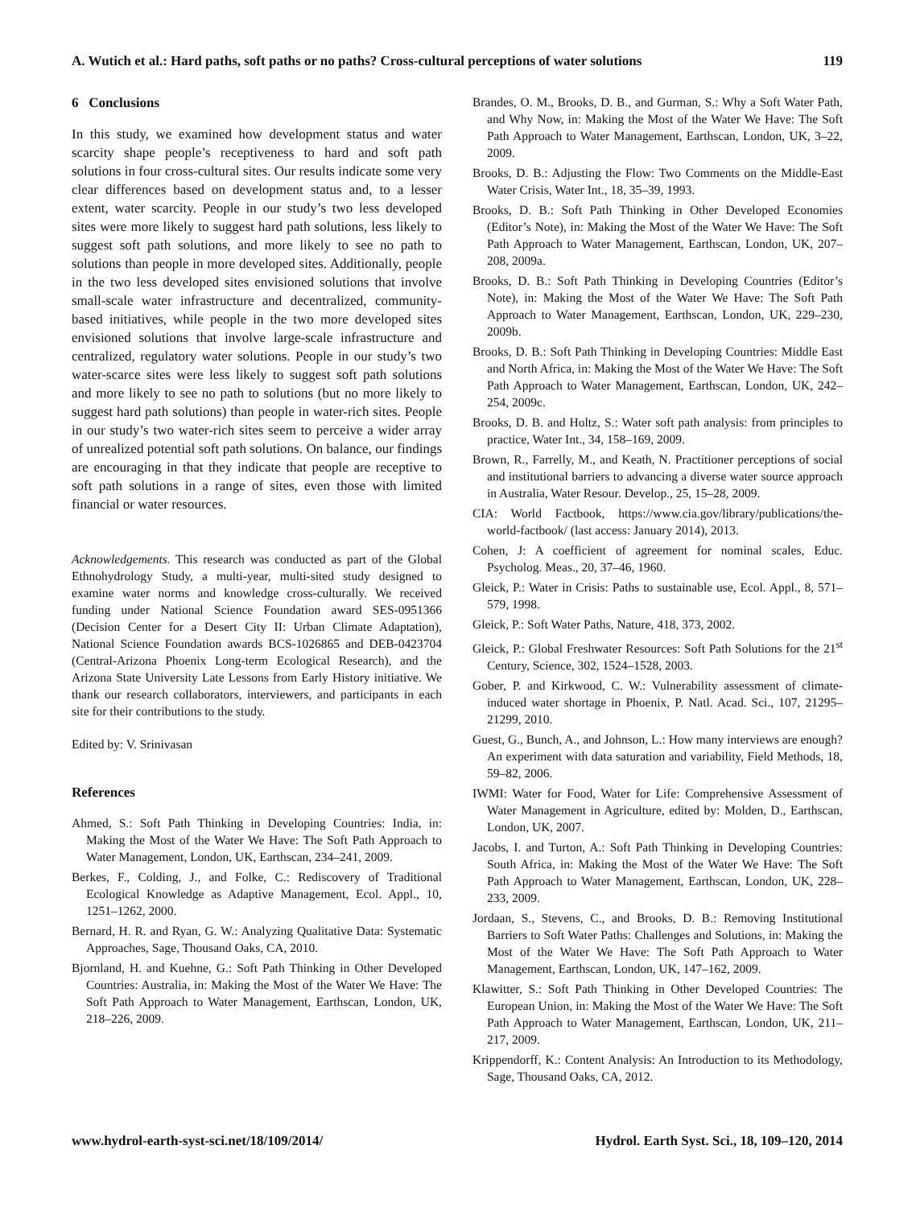A. Wutich et al.: Hard paths, soft paths or no paths? Cross-cultural perceptions of water solutions 119
6 Conclusions
In this study, we examined how development status and water scarcity shape people’s receptiveness to hard and soft path solutions in four cross-cultural sites. Our results indicate some very clear differences based on development status and, to a lesser extent, water scarcity. People in our study’s two less developed sites were more likely to suggest hard path solutions, less likely to suggest soft path solutions, and more likely to see no path to solutions than people in more developed sites. Additionally, people in the two less developed sites envisioned solutions that involve small-scale water infrastructure and decentralized, community-based initiatives, while people in the two more developed sites envisioned solutions that involve large-scale infrastructure and centralized, regulatory water solutions. People in our study’s two water-scarce sites were less likely to suggest soft path solutions and more likely to see no path to solutions (but no more likely to suggest hard path solutions) than people in water-rich sites. People in our study’s two water-rich sites seem to perceive a wider array of unrealized potential soft path solutions. On balance, our findings are encouraging in that they indicate that people are receptive to soft path solutions in a range of sites, even those with limited financial or water resources.
Acknowledgements. This research was conducted as part of the Global Ethnohydrology Study, a multi-year, multi-sited study designed to examine water norms and knowledge cross-culturally. We received funding under National Science Foundation award SES-0951366 (Decision Center for a Desert City II: Urban Climate Adaptation), National Science Foundation awards BCS-1026865 and DEB-0423704 (Central-Arizona Phoenix Long-term Ecological Research), and the Arizona State University Late Lessons from Early History initiative. We thank our research collaborators, interviewers, and participants in each site for their contributions to the study.
Edited by: V. Srinivasan
References
Ahmed, S.: Soft Path Thinking in Developing Countries: India, in: Making the Most of the Water We Have: The Soft Path Approach to Water Management, London, UK, Earthscan, 234–241, 2009.
Berkes, F., Colding, J., and Folke, C.: Rediscovery of Traditional Ecological Knowledge as Adaptive Management, Ecol. Appl., 10, 1251–1262, 2000.
Bernard, H. R. and Ryan, G. W.: Analyzing Qualitative Data: Systematic Approaches, Sage, Thousand Oaks, CA, 2010.
Bjornland, H. and Kuehne, G.: Soft Path Thinking in Other Developed Countries: Australia, in: Making the Most of the Water We Have: The Soft Path Approach to Water Management, Earthscan, London, UK, 218–226, 2009.
Brandes, O. M., Brooks, D. B., and Gurman, S.: Why a Soft Water Path, and Why Now, in: Making the Most of the Water We Have: The Soft Path Approach to Water Management, Earthscan, London, UK, 3–22, 2009.
Brooks, D. B.: Adjusting the Flow: Two Comments on the Middle-East Water Crisis, Water Int., 18, 35–39, 1993.
Brooks, D. B.: Soft Path Thinking in Other Developed Economies (Editor’s Note), in: Making the Most of the Water We Have: The Soft Path Approach to Water Management, Earthscan, London, UK, 207–208, 2009a.
Brooks, D. B.: Soft Path Thinking in Developing Countries (Editor’s Note), in: Making the Most of the Water We Have: The Soft Path Approach to Water Management, Earthscan, London, UK, 229–230, 2009b.
Brooks, D. B.: Soft Path Thinking in Developing Countries: Middle East and North Africa, in: Making the Most of the Water We Have: The Soft Path Approach to Water Management, Earthscan, London, UK, 242–254, 2009c.
Brooks, D. B. and Holtz, S.: Water soft path analysis: from principles to practice, Water Int., 34, 158–169, 2009.
Brown, R., Farrelly, M., and Keath, N. Practitioner perceptions of social and institutional barriers to advancing a diverse water source approach in Australia, Water Resour. Develop., 25, 15–28, 2009.
CIA: World Factbook, https://www.cia.gov/library/publications/the-world-factbook/ (last access: January 2014), 2013.
Cohen, J: A coefficient of agreement for nominal scales, Educ. Psycholog. Meas., 20, 37–46, 1960.
Gleick, P.: Water in Crisis: Paths to sustainable use, Ecol. Appl., 8, 571–579, 1998.
Gleick, P.: Soft Water Paths, Nature, 418, 373, 2002.
Gleick, P.: Global Freshwater Resources: Soft Path Solutions for the 21<sup>st</sup> Century, Science, 302, 1524–1528, 2003.
Gober, P. and Kirkwood, C. W.: Vulnerability assessment of climate-induced water shortage in Phoenix, P. Natl. Acad. Sci., 107, 21295–21299, 2010.
Guest, G., Bunch, A., and Johnson, L.: How many interviews are enough? An experiment with data saturation and variability, Field Methods, 18, 59–82, 2006.
IWMI: Water for Food, Water for Life: Comprehensive Assessment of Water Management in Agriculture, edited by: Molden, D., Earthscan, London, UK, 2007.
Jacobs, I. and Turton, A.: Soft Path Thinking in Developing Countries: South Africa, in: Making the Most of the Water We Have: The Soft Path Approach to Water Management, Earthscan, London, UK, 228–233, 2009.
Jordaan, S., Stevens, C., and Brooks, D. B.: Removing Institutional Barriers to Soft Water Paths: Challenges and Solutions, in: Making the Most of the Water We Have: The Soft Path Approach to Water Management, Earthscan, London, UK, 147–162, 2009.
Klawitter, S.: Soft Path Thinking in Other Developed Countries: The European Union, in: Making the Most of the Water We Have: The Soft Path Approach to Water Management, Earthscan, London, UK, 211–217, 2009.
Krippendorff, K.: Content Analysis: An Introduction to its Methodology, Sage, Thousand Oaks, CA, 2012.
www.hydrol-earth-syst-sci.net/18/109/2014/ Hydrol. Earth Syst. Sci., 18, 109–120, 2014